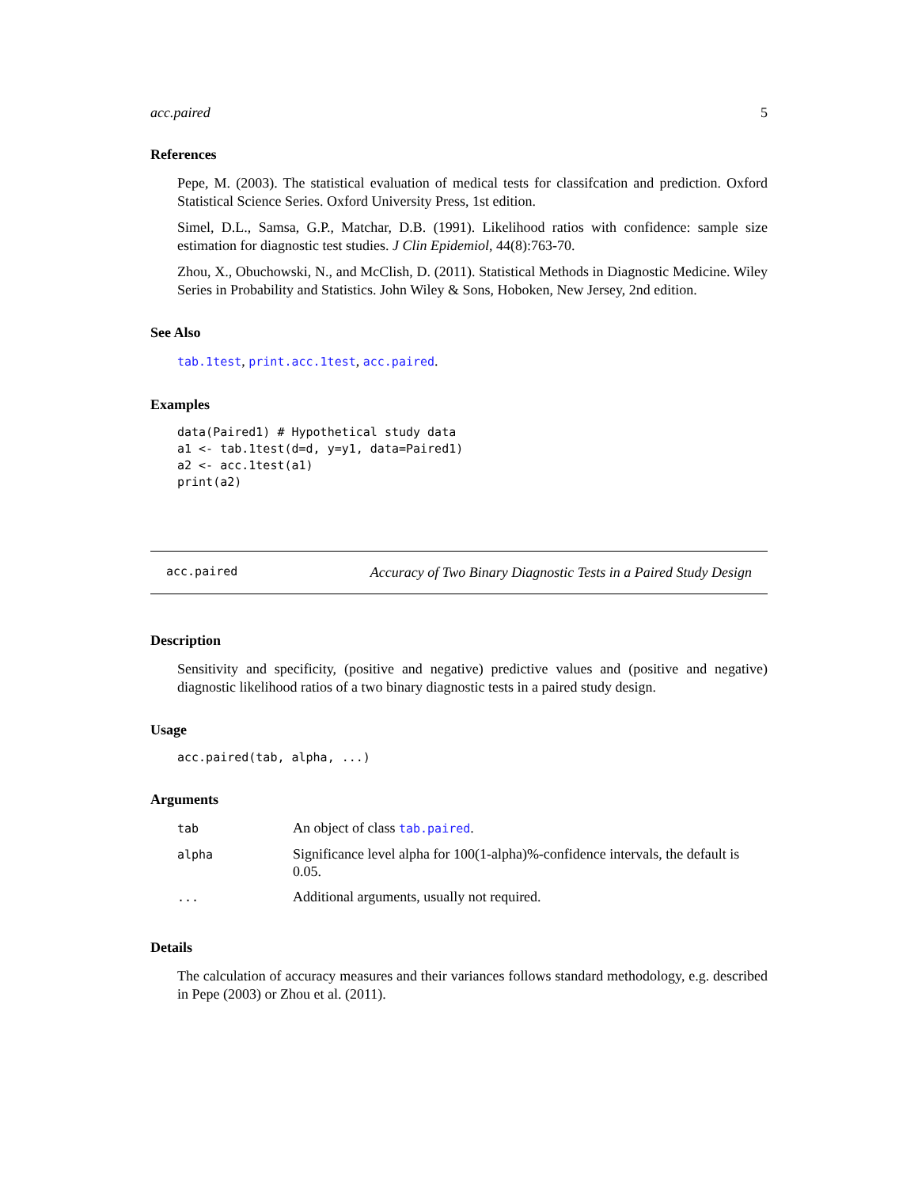acc.paired 5
References
Pepe, M. (2003). The statistical evaluation of medical tests for classifcation and prediction. Oxford Statistical Science Series. Oxford University Press, 1st edition.
Simel, D.L., Samsa, G.P., Matchar, D.B. (1991). Likelihood ratios with confidence: sample size estimation for diagnostic test studies. J Clin Epidemiol, 44(8):763-70.
Zhou, X., Obuchowski, N., and McClish, D. (2011). Statistical Methods in Diagnostic Medicine. Wiley Series in Probability and Statistics. John Wiley & Sons, Hoboken, New Jersey, 2nd edition.
See Also
tab.1test, print.acc.1test, acc.paired.
Examples
data(Paired1) # Hypothetical study data
a1 <- tab.1test(d=d, y=y1, data=Paired1)
a2 <- acc.1test(a1)
print(a2)
acc.paired Accuracy of Two Binary Diagnostic Tests in a Paired Study Design
Description
Sensitivity and specificity, (positive and negative) predictive values and (positive and negative) diagnostic likelihood ratios of a two binary diagnostic tests in a paired study design.
Usage
acc.paired(tab, alpha, ...)
Arguments
| tab | An object of class tab.paired . |
| alpha | Significance level alpha for 100(1-alpha)%-confidence intervals, the default is 0.05. |
| ... | Additional arguments, usually not required. |
Details
The calculation of accuracy measures and their variances follows standard methodology, e.g. described in Pepe (2003) or Zhou et al. (2011).